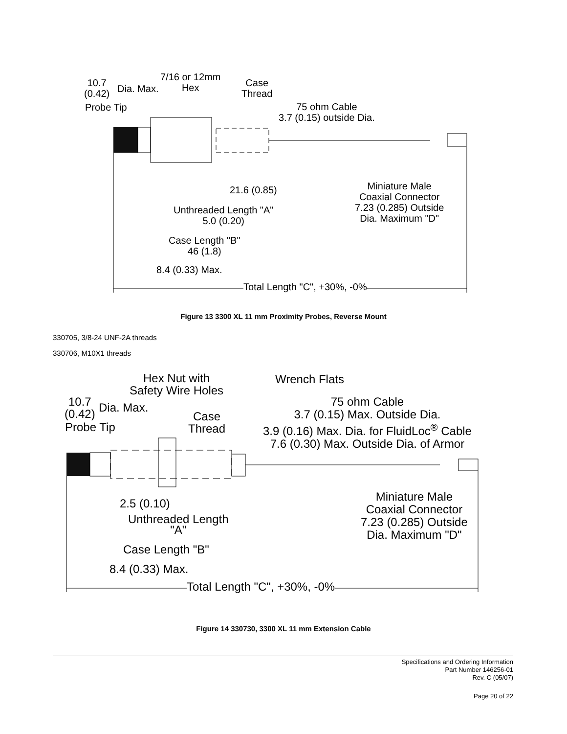10.7
(0.42)
Dia. Max.
Probe Tip
7/16 or 12mm
Hex
Case
Thread
75 ohm Cable
3.7 (0.15) outside Dia.
21.6 (0.85)
Miniature Male
Coaxial Connector
7.23 (0.285) Outside
Dia. Maximum "D"
Unthreaded Length "A"
5.0 (0.20)
Case Length "B"
46 (1.8)
8.4 (0.33) Max.
Total Length "C", +30%, -0%
Figure 13 3300 XL 11 mm Proximity Probes, Reverse Mount
330705, 3/8-24 UNF-2A threads
330706, M10X1 threads
Hex Nut with
Safety Wire Holes
Wrench Flats
10.7
(0.42)
Dia. Max.
Probe Tip
Case
Thread
75 ohm Cable
3.7 (0.15) Max. Outside Dia.
3.9 (0.16) Max. Dia. for FluidLoc<sup>®</sup> Cable
7.6 (0.30) Max. Outside Dia. of Armor
2.5 (0.10)
Miniature Male
Coaxial Connector
7.23 (0.285) Outside
Dia. Maximum "D"
Unthreaded Length
"A"
Case Length "B"
8.4 (0.33) Max.
Total Length "C", +30%, -0%
Figure 14 330730, 3300 XL 11 mm Extension Cable
Specifications and Ordering Information
Part Number 146256-01
Rev. C (05/07)
Page 20 of 22